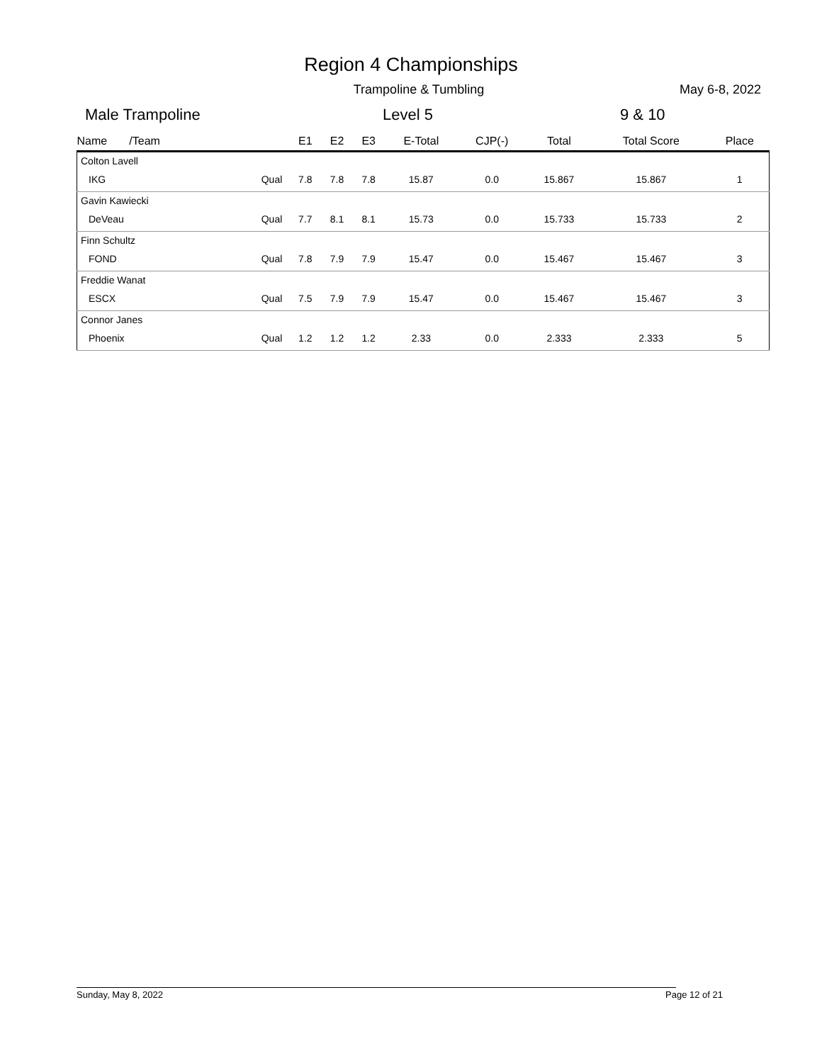Region 4 Championships
Trampoline & Tumbling
May 6-8, 2022
Male Trampoline Level 5 9 & 10
| Name /Team | | E1 | E2 | E3 | E-Total | CJP(-) | Total | Total Score | Place |
| --- | --- | --- | --- | --- | --- | --- | --- | --- | --- |
| Colton Lavell | | | | | | | | | |
| IKG | Qual | 7.8 | 7.8 | 7.8 | 15.87 | 0.0 | 15.867 | 15.867 | 1 |
| Gavin Kawiecki | | | | | | | | | |
| DeVeau | Qual | 7.7 | 8.1 | 8.1 | 15.73 | 0.0 | 15.733 | 15.733 | 2 |
| Finn Schultz | | | | | | | | | |
| FOND | Qual | 7.8 | 7.9 | 7.9 | 15.47 | 0.0 | 15.467 | 15.467 | 3 |
| Freddie Wanat | | | | | | | | | |
| ESCX | Qual | 7.5 | 7.9 | 7.9 | 15.47 | 0.0 | 15.467 | 15.467 | 3 |
| Connor Janes | | | | | | | | | |
| Phoenix | Qual | 1.2 | 1.2 | 1.2 | 2.33 | 0.0 | 2.333 | 2.333 | 5 |
Sunday, May 8, 2022 Page 12 of 21